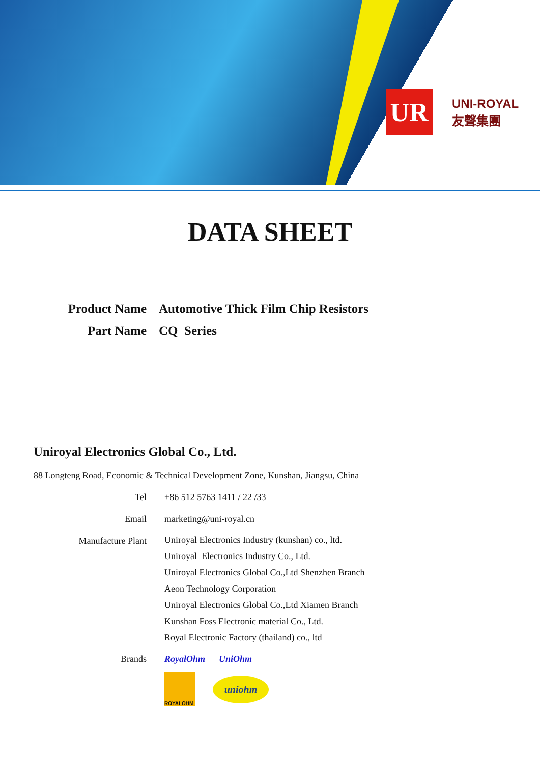UR
UNI-ROYAL
友聲集團
DATA SHEET
Product Name Automotive Thick Film Chip Resistors
Part Name CQ Series
Uniroyal Electronics Global Co., Ltd.
88 Longteng Road, Economic & Technical Development Zone, Kunshan, Jiangsu, China
Tel +86 512 5763 1411 / 22 /33
Email marketing@uni-royal.cn
Manufacture Plant
Uniroyal Electronics Industry (kunshan) co., ltd.
Uniroyal Electronics Industry Co., Ltd.
Uniroyal Electronics Global Co.,Ltd Shenzhen Branch
Aeon Technology Corporation
Uniroyal Electronics Global Co.,Ltd Xiamen Branch
Kunshan Foss Electronic material Co., Ltd.
Royal Electronic Factory (thailand) co., ltd
Brands RoyalOhm UniOhm
ROYALOHM
uniohm